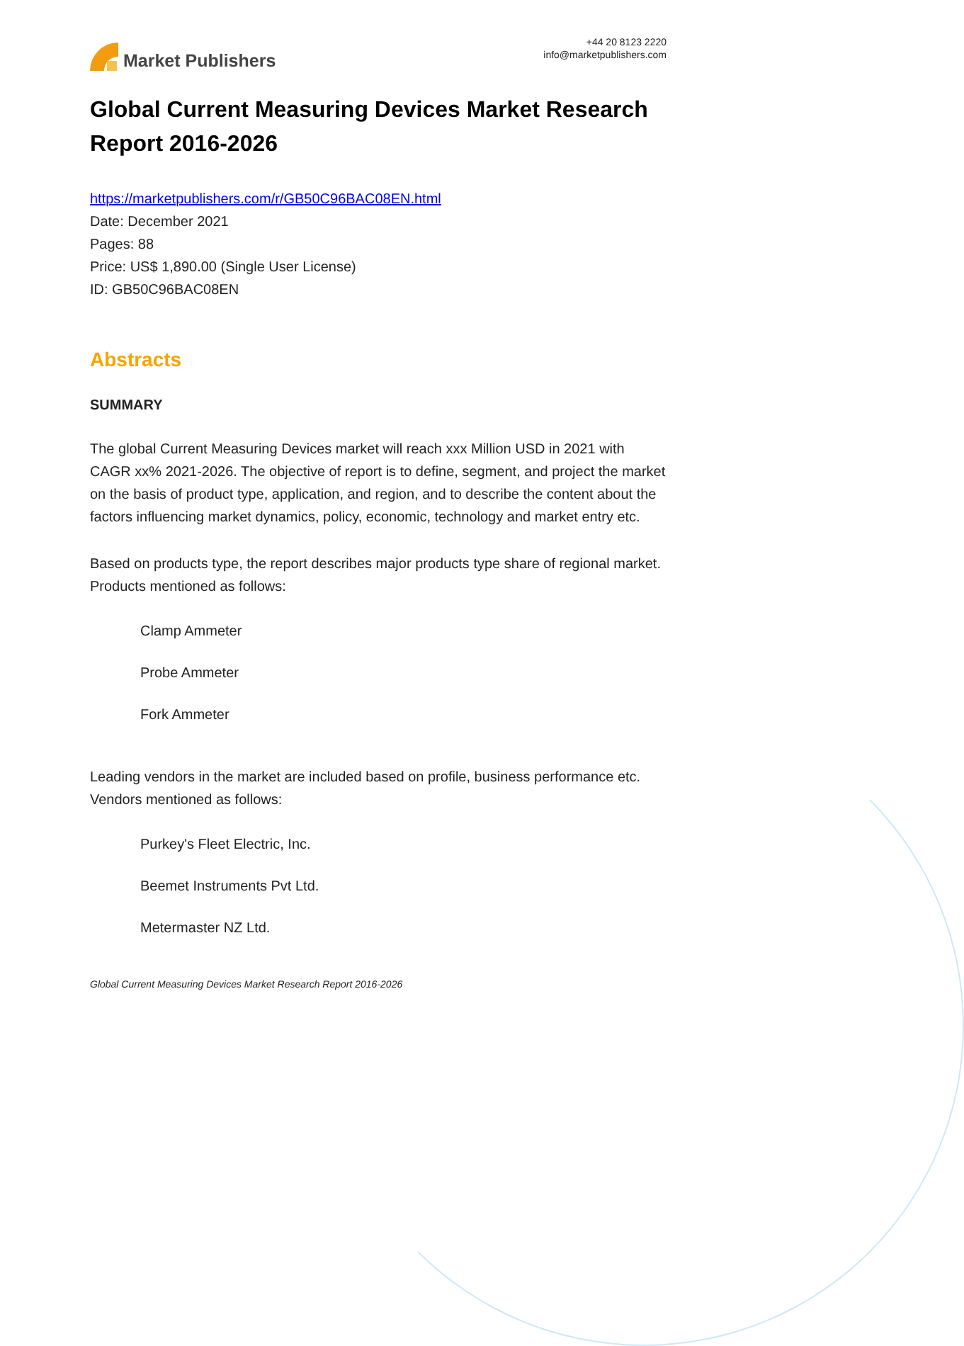Market Publishers
+44 20 8123 2220
info@marketpublishers.com
Global Current Measuring Devices Market Research Report 2016-2026
https://marketpublishers.com/r/GB50C96BAC08EN.html
Date: December 2021
Pages: 88
Price: US$ 1,890.00 (Single User License)
ID: GB50C96BAC08EN
Abstracts
SUMMARY
The global Current Measuring Devices market will reach xxx Million USD in 2021 with CAGR xx% 2021-2026. The objective of report is to define, segment, and project the market on the basis of product type, application, and region, and to describe the content about the factors influencing market dynamics, policy, economic, technology and market entry etc.
Based on products type, the report describes major products type share of regional market. Products mentioned as follows:
Clamp Ammeter
Probe Ammeter
Fork Ammeter
Leading vendors in the market are included based on profile, business performance etc. Vendors mentioned as follows:
Purkey's Fleet Electric, Inc.
Beemet Instruments Pvt Ltd.
Metermaster NZ Ltd.
Global Current Measuring Devices Market Research Report 2016-2026